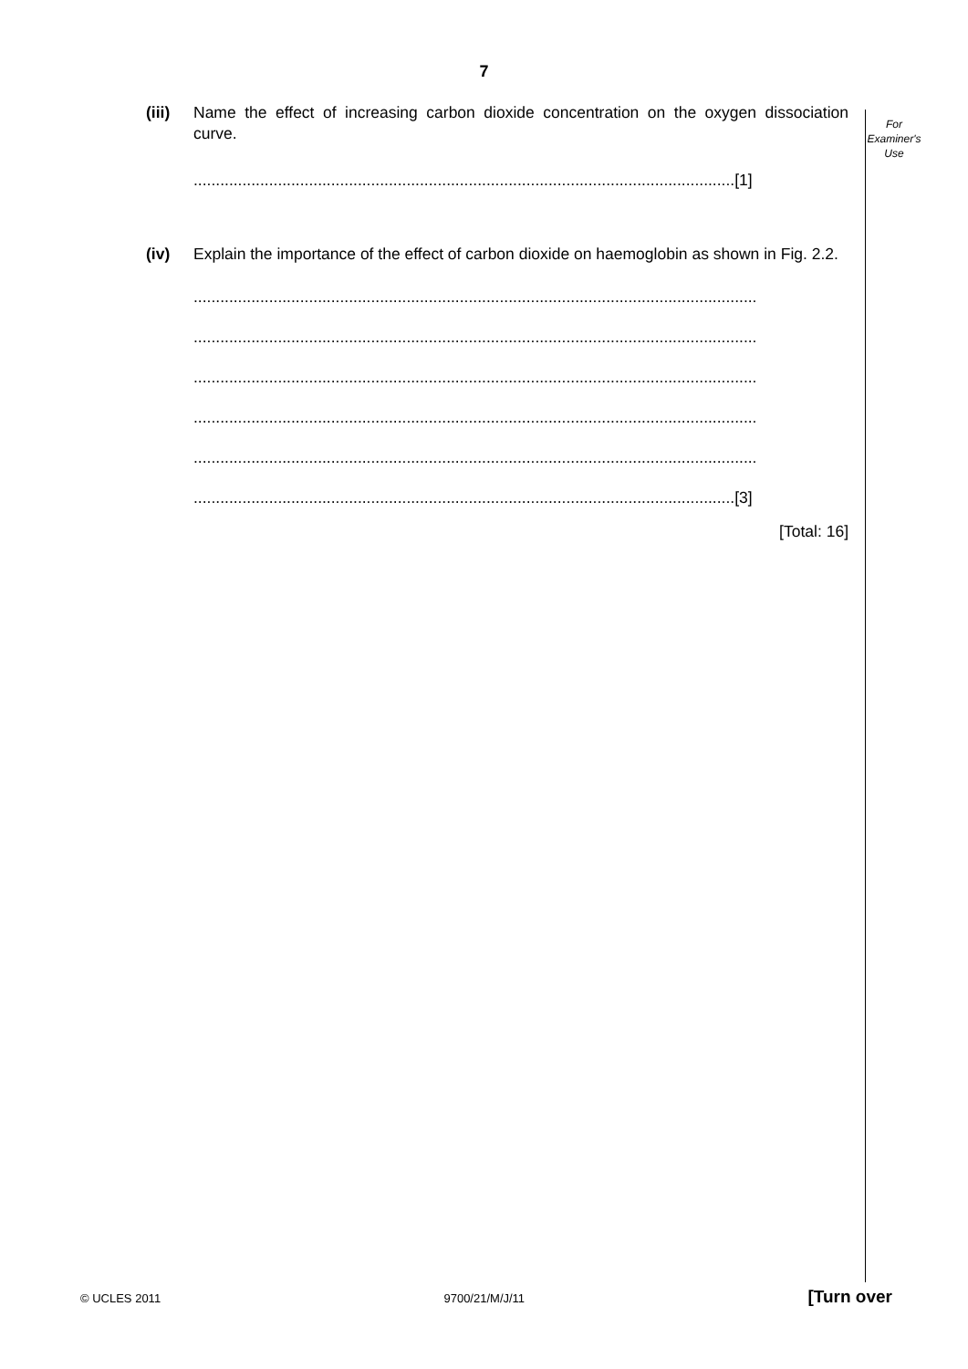7
For
Examiner's
Use
(iii)
Name the effect of increasing carbon dioxide concentration on the oxygen dissociation curve.
..........................................................................................................................[1]
(iv) Explain the importance of the effect of carbon dioxide on haemoglobin as shown in Fig. 2.2.
...............................................................................................................................
...............................................................................................................................
...............................................................................................................................
...............................................................................................................................
...............................................................................................................................
..........................................................................................................................[3]
[Total: 16]
© UCLES 2011 9700/21/M/J/11 [Turn over